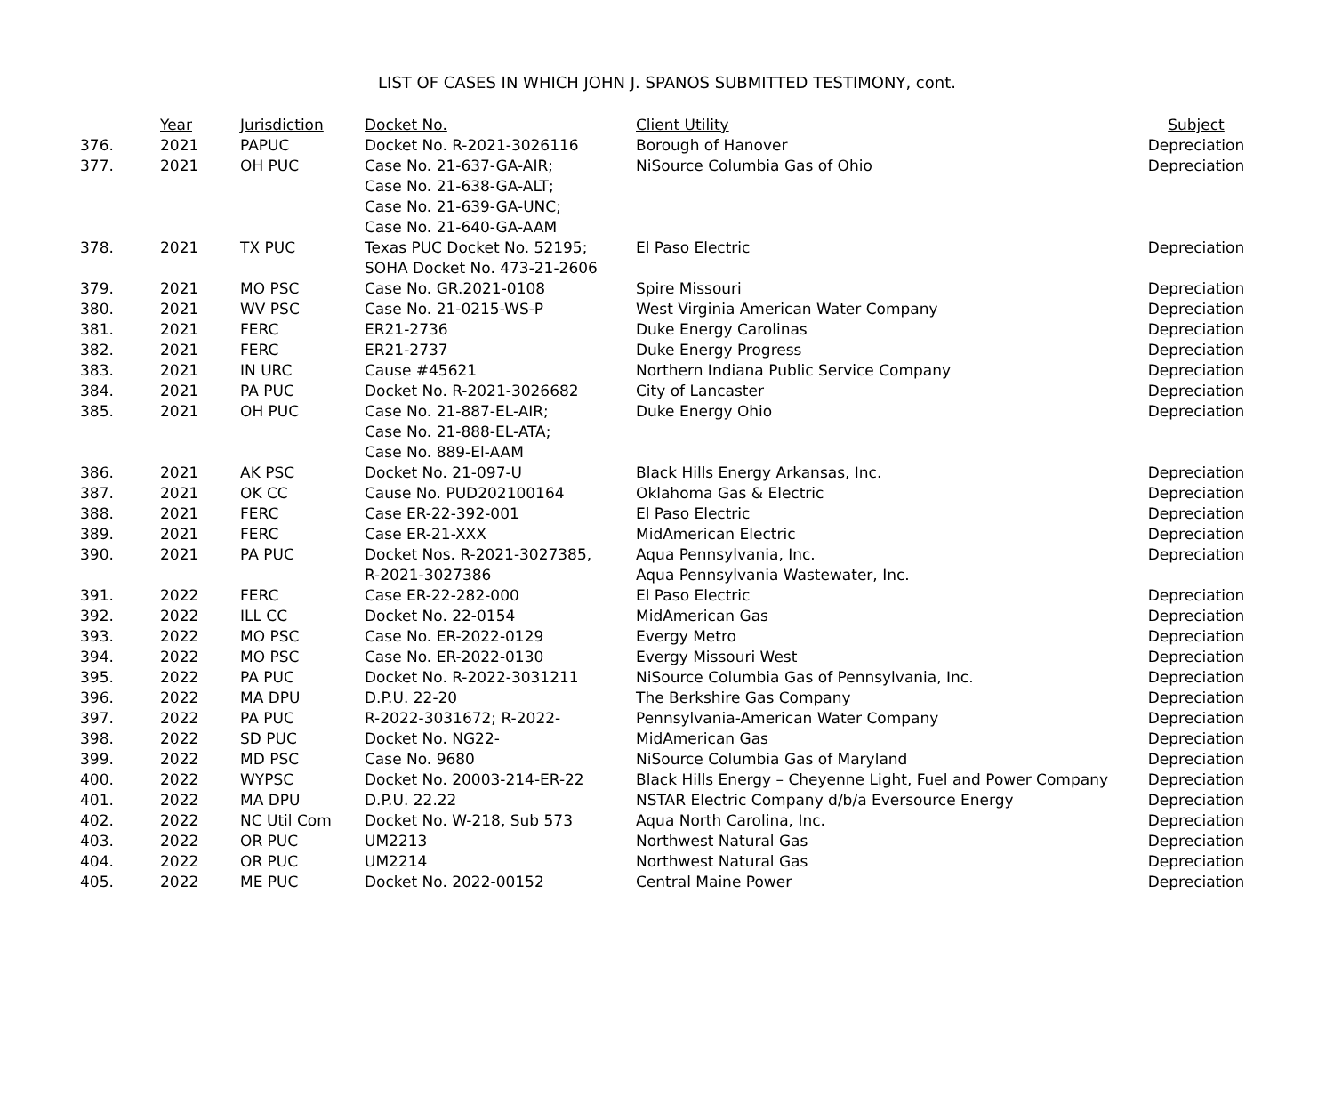LIST OF CASES IN WHICH JOHN J. SPANOS SUBMITTED TESTIMONY, cont.
| | Year | Jurisdiction | Docket No. | Client Utility | Subject |
| --- | --- | --- | --- | --- | --- |
| 376. | 2021 | PAPUC | Docket No. R-2021-3026116 | Borough of Hanover | Depreciation |
| 377. | 2021 | OH PUC | Case No. 21-637-GA-AIR; Case No. 21-638-GA-ALT; Case No. 21-639-GA-UNC; Case No. 21-640-GA-AAM | NiSource Columbia Gas of Ohio | Depreciation |
| 378. | 2021 | TX PUC | Texas PUC Docket No. 52195; SOHA Docket No. 473-21-2606 | El Paso Electric | Depreciation |
| 379. | 2021 | MO PSC | Case No. GR.2021-0108 | Spire Missouri | Depreciation |
| 380. | 2021 | WV PSC | Case No. 21-0215-WS-P | West Virginia American Water Company | Depreciation |
| 381. | 2021 | FERC | ER21-2736 | Duke Energy Carolinas | Depreciation |
| 382. | 2021 | FERC | ER21-2737 | Duke Energy Progress | Depreciation |
| 383. | 2021 | IN URC | Cause #45621 | Northern Indiana Public Service Company | Depreciation |
| 384. | 2021 | PA PUC | Docket No. R-2021-3026682 | City of Lancaster | Depreciation |
| 385. | 2021 | OH PUC | Case No. 21-887-EL-AIR; Case No. 21-888-EL-ATA; Case No. 889-El-AAM | Duke Energy Ohio | Depreciation |
| 386. | 2021 | AK PSC | Docket No. 21-097-U | Black Hills Energy Arkansas, Inc. | Depreciation |
| 387. | 2021 | OK CC | Cause No. PUD202100164 | Oklahoma Gas & Electric | Depreciation |
| 388. | 2021 | FERC | Case ER-22-392-001 | El Paso Electric | Depreciation |
| 389. | 2021 | FERC | Case ER-21-XXX | MidAmerican Electric | Depreciation |
| 390. | 2021 | PA PUC | Docket Nos. R-2021-3027385, R-2021-3027386 | Aqua Pennsylvania, Inc. Aqua Pennsylvania Wastewater, Inc. | Depreciation |
| 391. | 2022 | FERC | Case ER-22-282-000 | El Paso Electric | Depreciation |
| 392. | 2022 | ILL CC | Docket No. 22-0154 | MidAmerican Gas | Depreciation |
| 393. | 2022 | MO PSC | Case No. ER-2022-0129 | Evergy Metro | Depreciation |
| 394. | 2022 | MO PSC | Case No. ER-2022-0130 | Evergy Missouri West | Depreciation |
| 395. | 2022 | PA PUC | Docket No. R-2022-3031211 | NiSource Columbia Gas of Pennsylvania, Inc. | Depreciation |
| 396. | 2022 | MA DPU | D.P.U. 22-20 | The Berkshire Gas Company | Depreciation |
| 397. | 2022 | PA PUC | R-2022-3031672; R-2022- | Pennsylvania-American Water Company | Depreciation |
| 398. | 2022 | SD PUC | Docket No. NG22- | MidAmerican Gas | Depreciation |
| 399. | 2022 | MD PSC | Case No. 9680 | NiSource Columbia Gas of Maryland | Depreciation |
| 400. | 2022 | WYPSC | Docket No. 20003-214-ER-22 | Black Hills Energy – Cheyenne Light, Fuel and Power Company | Depreciation |
| 401. | 2022 | MA DPU | D.P.U. 22.22 | NSTAR Electric Company d/b/a Eversource Energy | Depreciation |
| 402. | 2022 | NC Util Com | Docket No. W-218, Sub 573 | Aqua North Carolina, Inc. | Depreciation |
| 403. | 2022 | OR PUC | UM2213 | Northwest Natural Gas | Depreciation |
| 404. | 2022 | OR PUC | UM2214 | Northwest Natural Gas | Depreciation |
| 405. | 2022 | ME PUC | Docket No. 2022-00152 | Central Maine Power | Depreciation |